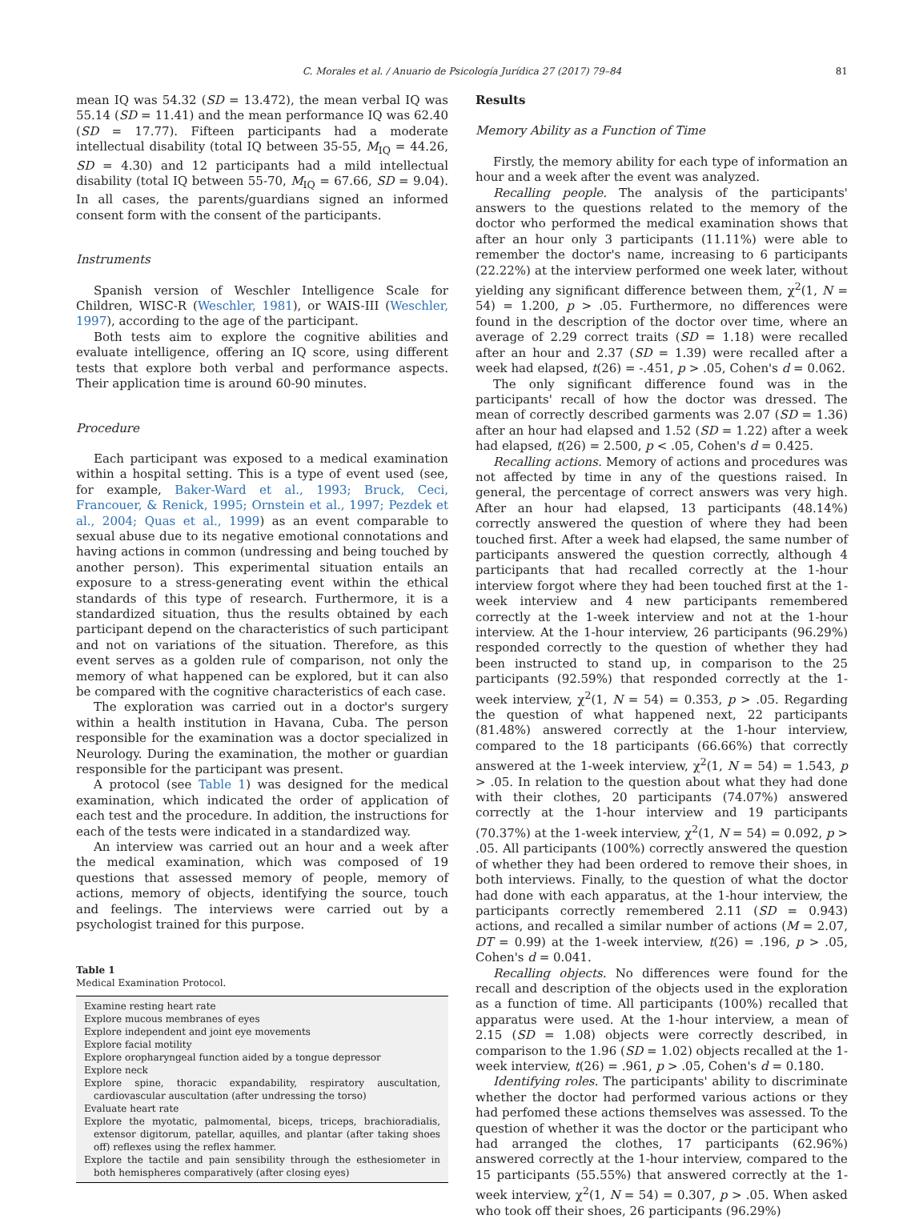C. Morales et al. / Anuario de Psicología Jurídica 27 (2017) 79–84 81
mean IQ was 54.32 (SD = 13.472), the mean verbal IQ was 55.14 (SD = 11.41) and the mean performance IQ was 62.40 (SD = 17.77). Fifteen participants had a moderate intellectual disability (total IQ between 35-55, M<sub>IQ</sub> = 44.26, SD = 4.30) and 12 participants had a mild intellectual disability (total IQ between 55-70, M<sub>IQ</sub> = 67.66, SD = 9.04). In all cases, the parents/guardians signed an informed consent form with the consent of the participants.
Instruments
Spanish version of Weschler Intelligence Scale for Children, WISC-R (Weschler, 1981), or WAIS-III (Weschler, 1997), according to the age of the participant.
Both tests aim to explore the cognitive abilities and evaluate intelligence, offering an IQ score, using different tests that explore both verbal and performance aspects. Their application time is around 60-90 minutes.
Procedure
Each participant was exposed to a medical examination within a hospital setting. This is a type of event used (see, for example, Baker-Ward et al., 1993; Bruck, Ceci, Francouer, & Renick, 1995; Ornstein et al., 1997; Pezdek et al., 2004; Quas et al., 1999) as an event comparable to sexual abuse due to its negative emotional connotations and having actions in common (undressing and being touched by another person). This experimental situation entails an exposure to a stress-generating event within the ethical standards of this type of research. Furthermore, it is a standardized situation, thus the results obtained by each participant depend on the characteristics of such participant and not on variations of the situation. Therefore, as this event serves as a golden rule of comparison, not only the memory of what happened can be explored, but it can also be compared with the cognitive characteristics of each case.
The exploration was carried out in a doctor's surgery within a health institution in Havana, Cuba. The person responsible for the examination was a doctor specialized in Neurology. During the examination, the mother or guardian responsible for the participant was present.
A protocol (see Table 1) was designed for the medical examination, which indicated the order of application of each test and the procedure. In addition, the instructions for each of the tests were indicated in a standardized way.
An interview was carried out an hour and a week after the medical examination, which was composed of 19 questions that assessed memory of people, memory of actions, memory of objects, identifying the source, touch and feelings. The interviews were carried out by a psychologist trained for this purpose.
Table 1
Medical Examination Protocol.
| Examine resting heart rate |
| Explore mucous membranes of eyes |
| Explore independent and joint eye movements |
| Explore facial motility |
| Explore oropharyngeal function aided by a tongue depressor |
| Explore neck |
| Explore spine, thoracic expandability, respiratory auscultation, cardiovascular auscultation (after undressing the torso) |
| Evaluate heart rate |
| Explore the myotatic, palmomental, biceps, triceps, brachioradialis, extensor digitorum, patellar, aquilles, and plantar (after taking shoes off) reflexes using the reflex hammer. |
| Explore the tactile and pain sensibility through the esthesiometer in both hemispheres comparatively (after closing eyes) |
Results
Memory Ability as a Function of Time
Firstly, the memory ability for each type of information an hour and a week after the event was analyzed.
Recalling people. The analysis of the participants' answers to the questions related to the memory of the doctor who performed the medical examination shows that after an hour only 3 participants (11.11%) were able to remember the doctor's name, increasing to 6 participants (22.22%) at the interview performed one week later, without yielding any significant difference between them, χ<sup>2</sup>(1, N = 54) = 1.200, p > .05. Furthermore, no differences were found in the description of the doctor over time, where an average of 2.29 correct traits (SD = 1.18) were recalled after an hour and 2.37 (SD = 1.39) were recalled after a week had elapsed, t(26) = -.451, p > .05, Cohen's d = 0.062.
The only significant difference found was in the participants' recall of how the doctor was dressed. The mean of correctly described garments was 2.07 (SD = 1.36) after an hour had elapsed and 1.52 (SD = 1.22) after a week had elapsed, t(26) = 2.500, p < .05, Cohen's d = 0.425.
Recalling actions. Memory of actions and procedures was not affected by time in any of the questions raised. In general, the percentage of correct answers was very high. After an hour had elapsed, 13 participants (48.14%) correctly answered the question of where they had been touched first. After a week had elapsed, the same number of participants answered the question correctly, although 4 participants that had recalled correctly at the 1-hour interview forgot where they had been touched first at the 1-week interview and 4 new participants remembered correctly at the 1-week interview and not at the 1-hour interview. At the 1-hour interview, 26 participants (96.29%) responded correctly to the question of whether they had been instructed to stand up, in comparison to the 25 participants (92.59%) that responded correctly at the 1-week interview, χ<sup>2</sup>(1, N = 54) = 0.353, p > .05. Regarding the question of what happened next, 22 participants (81.48%) answered correctly at the 1-hour interview, compared to the 18 participants (66.66%) that correctly answered at the 1-week interview, χ<sup>2</sup>(1, N = 54) = 1.543, p > .05. In relation to the question about what they had done with their clothes, 20 participants (74.07%) answered correctly at the 1-hour interview and 19 participants (70.37%) at the 1-week interview, χ<sup>2</sup>(1, N = 54) = 0.092, p > .05. All participants (100%) correctly answered the question of whether they had been ordered to remove their shoes, in both interviews. Finally, to the question of what the doctor had done with each apparatus, at the 1-hour interview, the participants correctly remembered 2.11 (SD = 0.943) actions, and recalled a similar number of actions (M = 2.07, DT = 0.99) at the 1-week interview, t(26) = .196, p > .05, Cohen's d = 0.041.
Recalling objects. No differences were found for the recall and description of the objects used in the exploration as a function of time. All participants (100%) recalled that apparatus were used. At the 1-hour interview, a mean of 2.15 (SD = 1.08) objects were correctly described, in comparison to the 1.96 (SD = 1.02) objects recalled at the 1-week interview, t(26) = .961, p > .05, Cohen's d = 0.180.
Identifying roles. The participants' ability to discriminate whether the doctor had performed various actions or they had perfomed these actions themselves was assessed. To the question of whether it was the doctor or the participant who had arranged the clothes, 17 participants (62.96%) answered correctly at the 1-hour interview, compared to the 15 participants (55.55%) that answered correctly at the 1-week interview, χ<sup>2</sup>(1, N = 54) = 0.307, p > .05. When asked who took off their shoes, 26 participants (96.29%)